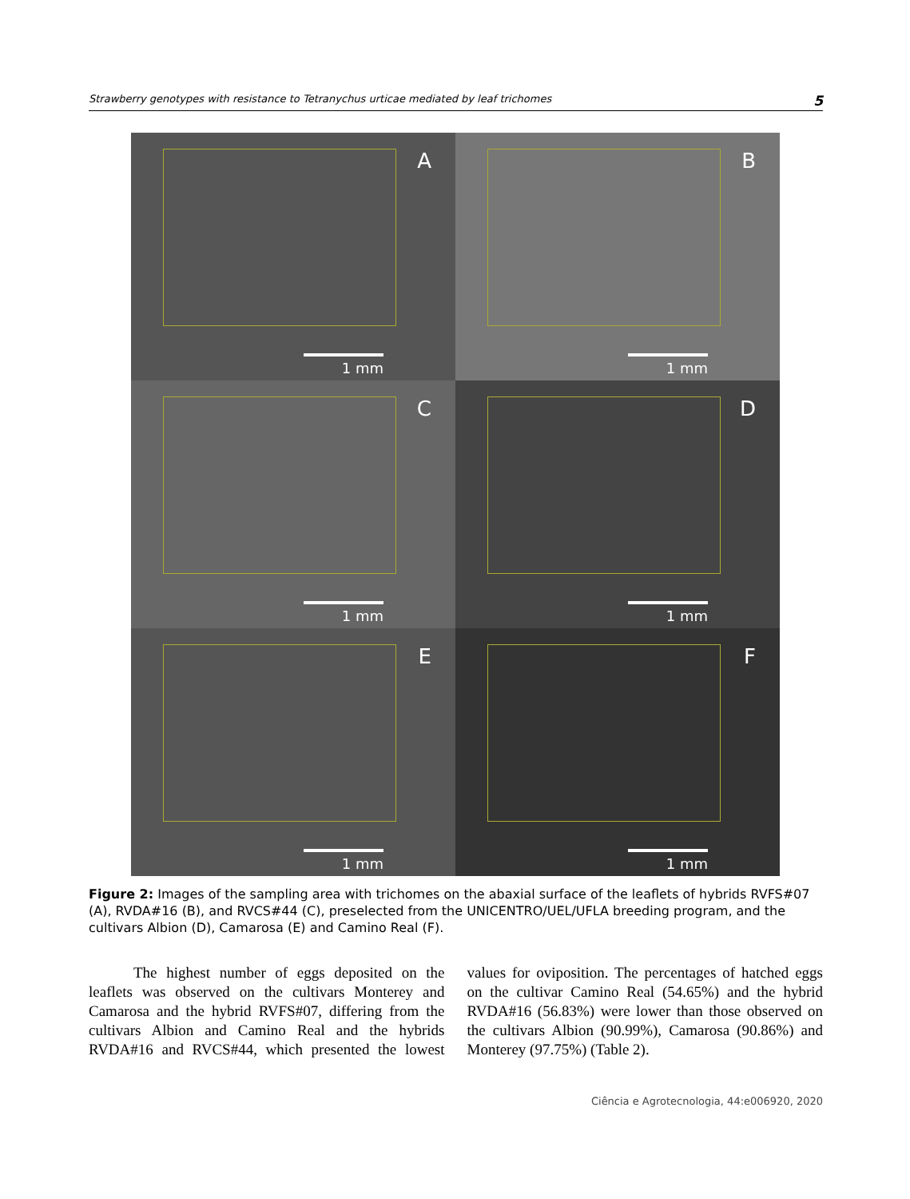Strawberry genotypes with resistance to Tetranychus urticae mediated by leaf trichomes 5
A
1 mm
B
1 mm
C
1 mm
D
1 mm
E
1 mm
F
1 mm
Figure 2: Images of the sampling area with trichomes on the abaxial surface of the leaflets of hybrids RVFS#07 (A), RVDA#16 (B), and RVCS#44 (C), preselected from the UNICENTRO/UEL/UFLA breeding program, and the cultivars Albion (D), Camarosa (E) and Camino Real (F).
The highest number of eggs deposited on the leaflets was observed on the cultivars Monterey and Camarosa and the hybrid RVFS#07, differing from the cultivars Albion and Camino Real and the hybrids RVDA#16 and RVCS#44, which presented the lowest values for oviposition. The percentages of hatched eggs on the cultivar Camino Real (54.65%) and the hybrid RVDA#16 (56.83%) were lower than those observed on the cultivars Albion (90.99%), Camarosa (90.86%) and Monterey (97.75%) (Table 2).
Ciência e Agrotecnologia, 44:e006920, 2020